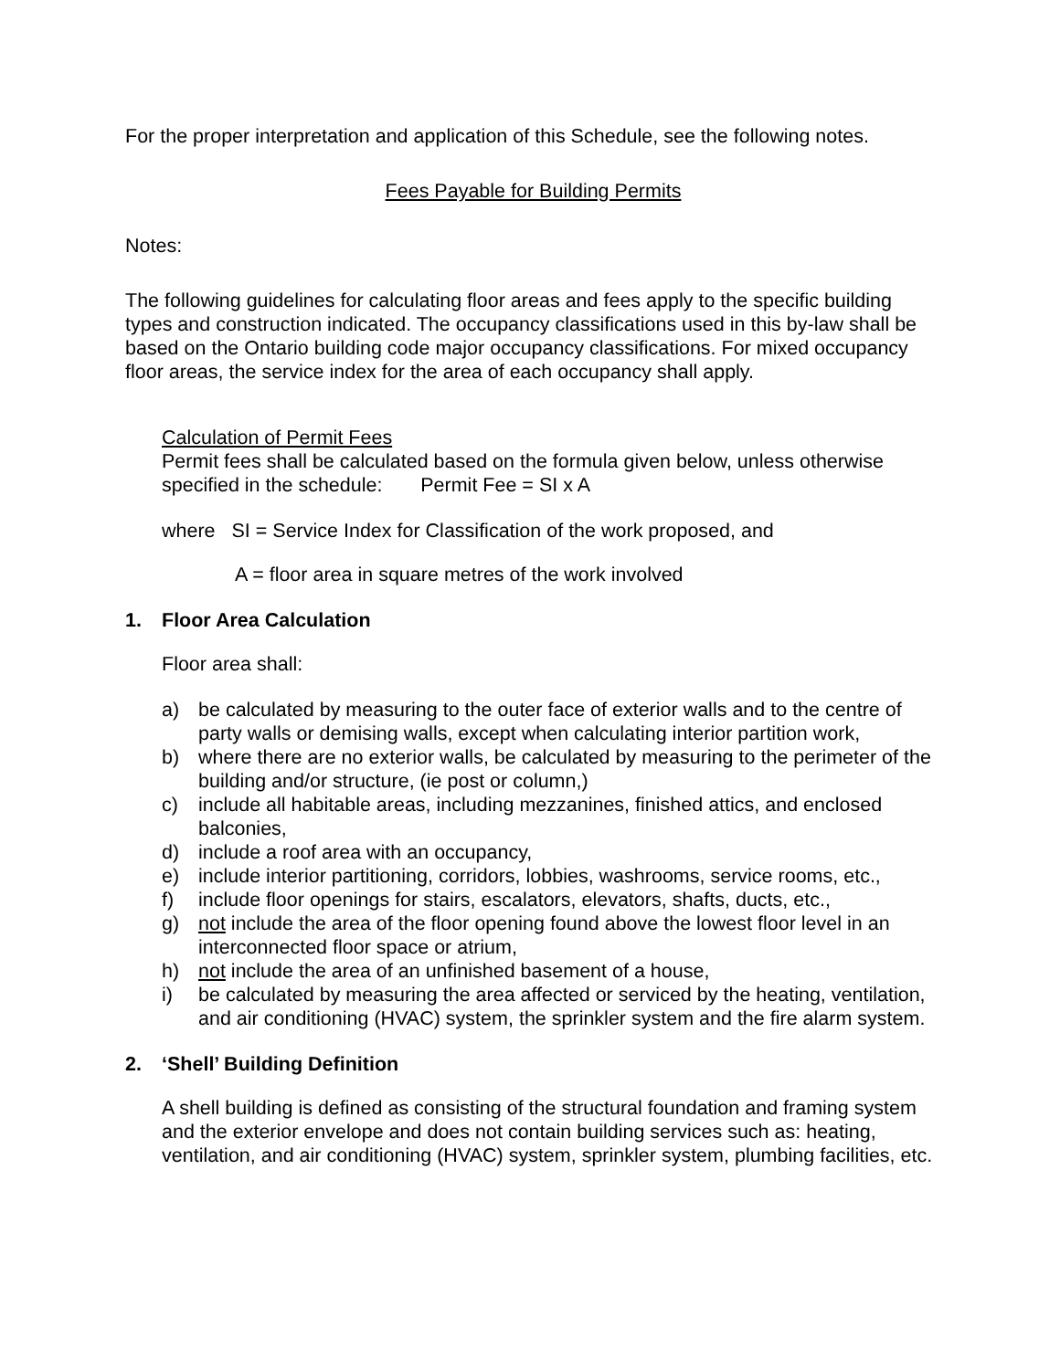For the proper interpretation and application of this Schedule, see the following notes.
Fees Payable for Building Permits
Notes:
The following guidelines for calculating floor areas and fees apply to the specific building types and construction indicated. The occupancy classifications used in this by-law shall be based on the Ontario building code major occupancy classifications. For mixed occupancy floor areas, the service index for the area of each occupancy shall apply.
Calculation of Permit Fees
Permit fees shall be calculated based on the formula given below, unless otherwise specified in the schedule: Permit Fee = SI x A
where SI = Service Index for Classification of the work proposed, and
A = floor area in square metres of the work involved
1. Floor Area Calculation
Floor area shall:
a) be calculated by measuring to the outer face of exterior walls and to the centre of party walls or demising walls, except when calculating interior partition work,
b) where there are no exterior walls, be calculated by measuring to the perimeter of the building and/or structure, (ie post or column,)
c) include all habitable areas, including mezzanines, finished attics, and enclosed balconies,
d) include a roof area with an occupancy,
e) include interior partitioning, corridors, lobbies, washrooms, service rooms, etc.,
f) include floor openings for stairs, escalators, elevators, shafts, ducts, etc.,
g) not include the area of the floor opening found above the lowest floor level in an interconnected floor space or atrium,
h) not include the area of an unfinished basement of a house,
i) be calculated by measuring the area affected or serviced by the heating, ventilation, and air conditioning (HVAC) system, the sprinkler system and the fire alarm system.
2. ‘Shell’ Building Definition
A shell building is defined as consisting of the structural foundation and framing system and the exterior envelope and does not contain building services such as: heating, ventilation, and air conditioning (HVAC) system, sprinkler system, plumbing facilities, etc.